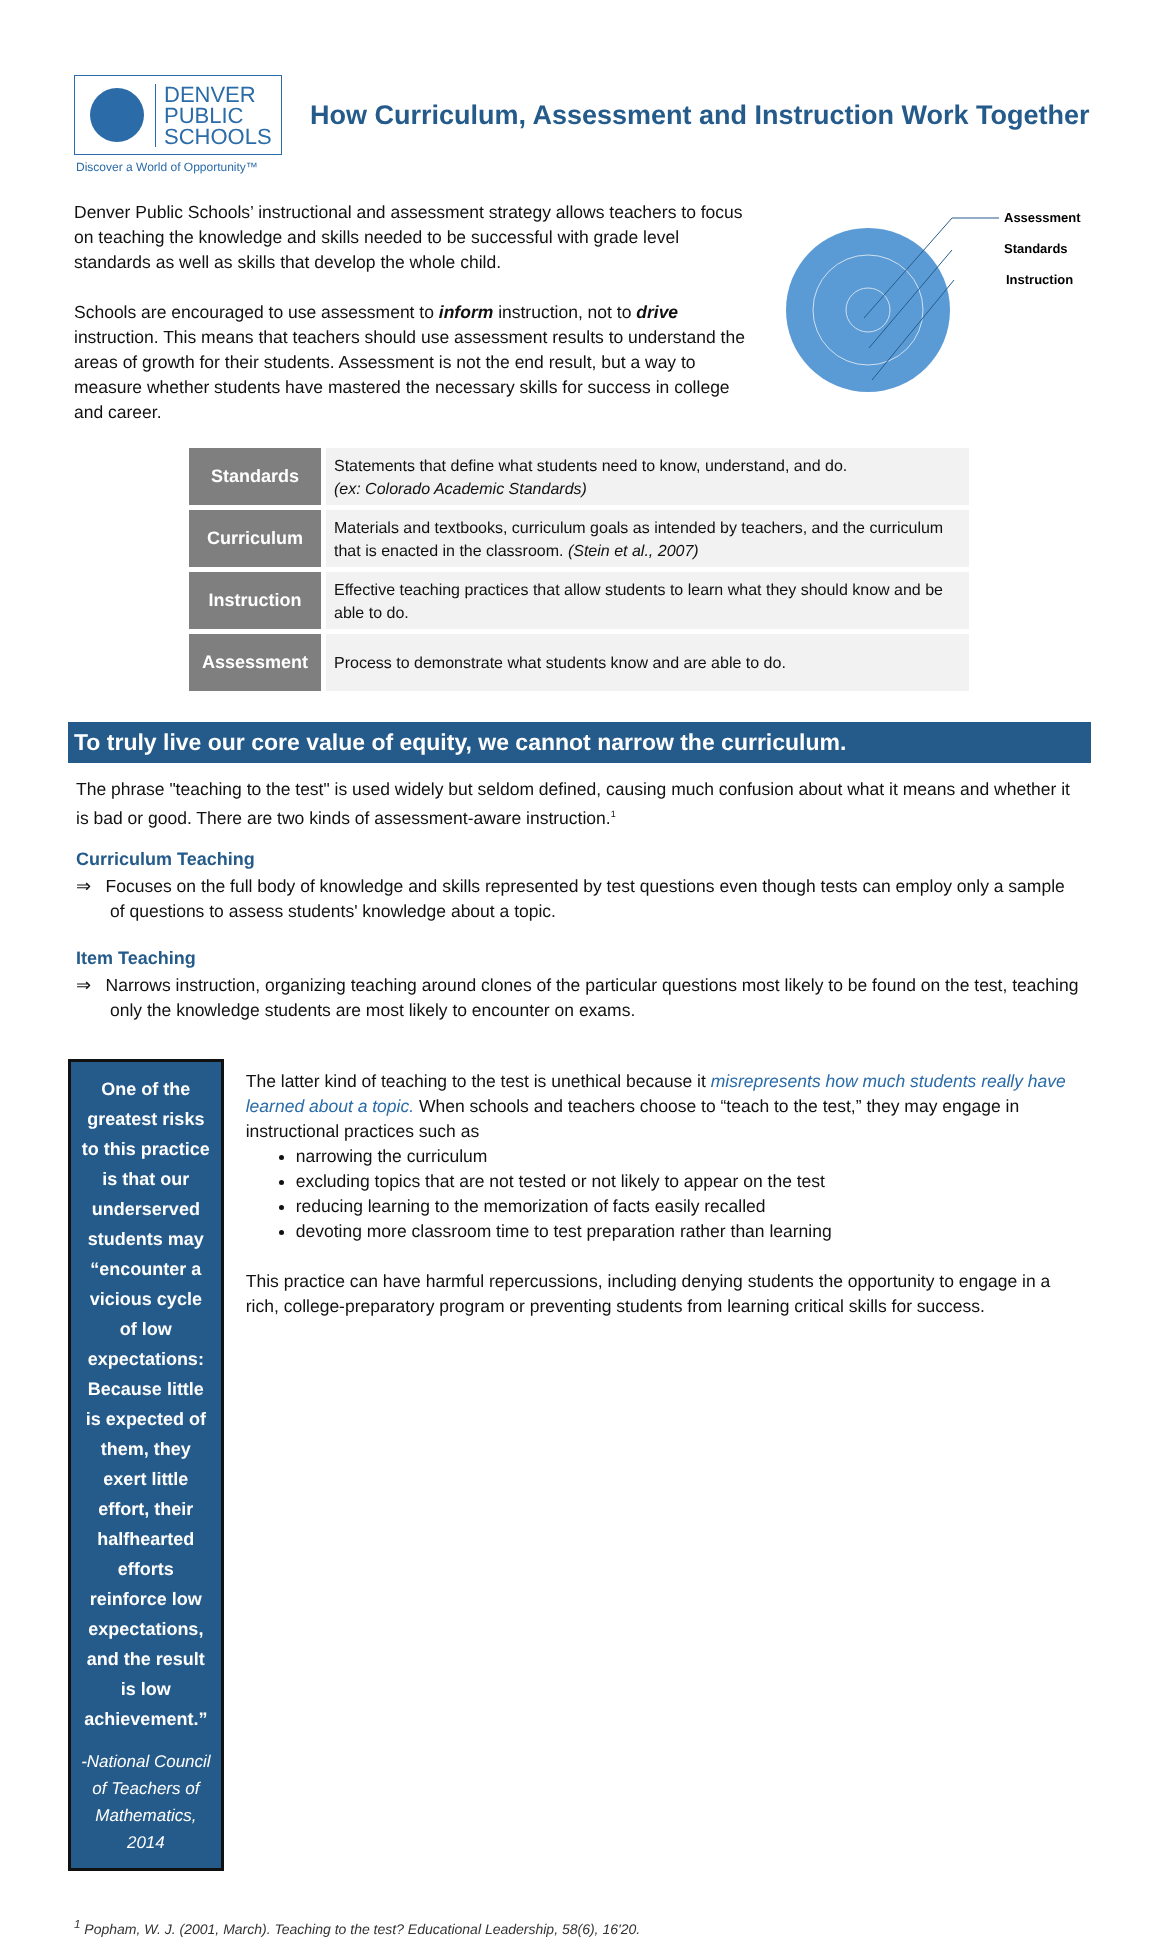DENVER
PUBLIC
SCHOOLS
How Curriculum, Assessment and Instruction Work Together
Discover a World of Opportunity™
Denver Public Schools’ instructional and assessment strategy allows teachers to focus on teaching the knowledge and skills needed to be successful with grade level standards as well as skills that develop the whole child.
Schools are encouraged to use assessment to inform instruction, not to drive instruction. This means that teachers should use assessment results to understand the areas of growth for their students. Assessment is not the end result, but a way to measure whether students have mastered the necessary skills for success in college and career.
Assessment
Standards
Instruction
| Standards | Statements that define what students need to know, understand, and do. (ex: Colorado Academic Standards) |
| Curriculum | Materials and textbooks, curriculum goals as intended by teachers, and the curriculum that is enacted in the classroom. (Stein et al., 2007) |
| Instruction | Effective teaching practices that allow students to learn what they should know and be able to do. |
| Assessment | Process to demonstrate what students know and are able to do. |
To truly live our core value of equity, we cannot narrow the curriculum.
The phrase "teaching to the test" is used widely but seldom defined, causing much confusion about what it means and whether it is bad or good. There are two kinds of assessment-aware instruction.<sup>1</sup>
Curriculum Teaching
⇒ Focuses on the full body of knowledge and skills represented by test questions even though tests can employ only a sample of questions to assess students' knowledge about a topic.
Item Teaching
⇒ Narrows instruction, organizing teaching around clones of the particular questions most likely to be found on the test, teaching only the knowledge students are most likely to encounter on exams.
One of the greatest risks to this practice is that our underserved students may “encounter a vicious cycle of low expectations: Because little is expected of them, they exert little effort, their halfhearted efforts reinforce low expectations, and the result is low achievement.”
-National Council of Teachers of Mathematics, 2014
The latter kind of teaching to the test is unethical because it misrepresents how much students really have learned about a topic. When schools and teachers choose to “teach to the test,” they may engage in instructional practices such as
narrowing the curriculum
excluding topics that are not tested or not likely to appear on the test
reducing learning to the memorization of facts easily recalled
devoting more classroom time to test preparation rather than learning
This practice can have harmful repercussions, including denying students the opportunity to engage in a rich, college-preparatory program or preventing students from learning critical skills for success.
<sup>1</sup> Popham, W. J. (2001, March). Teaching to the test? Educational Leadership, 58(6), 16'20.